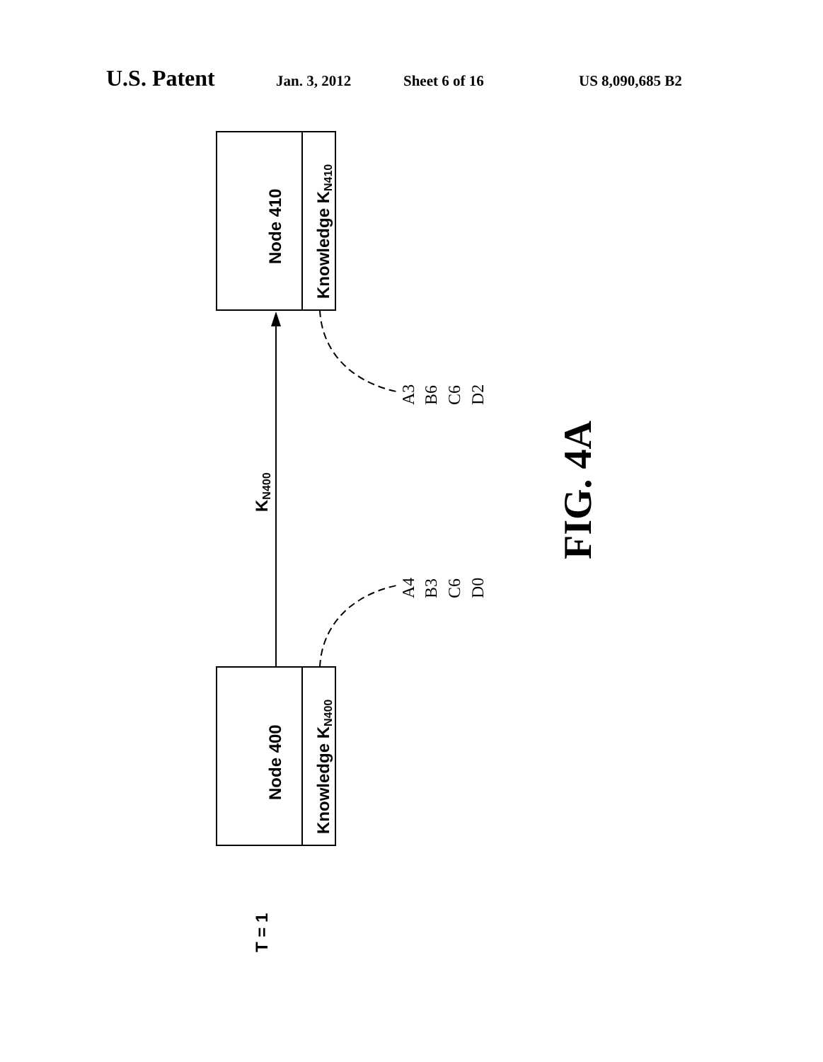U.S. Patent Jan. 3, 2012 Sheet 6 of 16 US 8,090,685 B2
Node 410
Knowledge KN410
Node 400
Knowledge KN400
KN400
T = 1
A3
B6
C6
D2
A4
B3
C6
D0
FIG. 4A